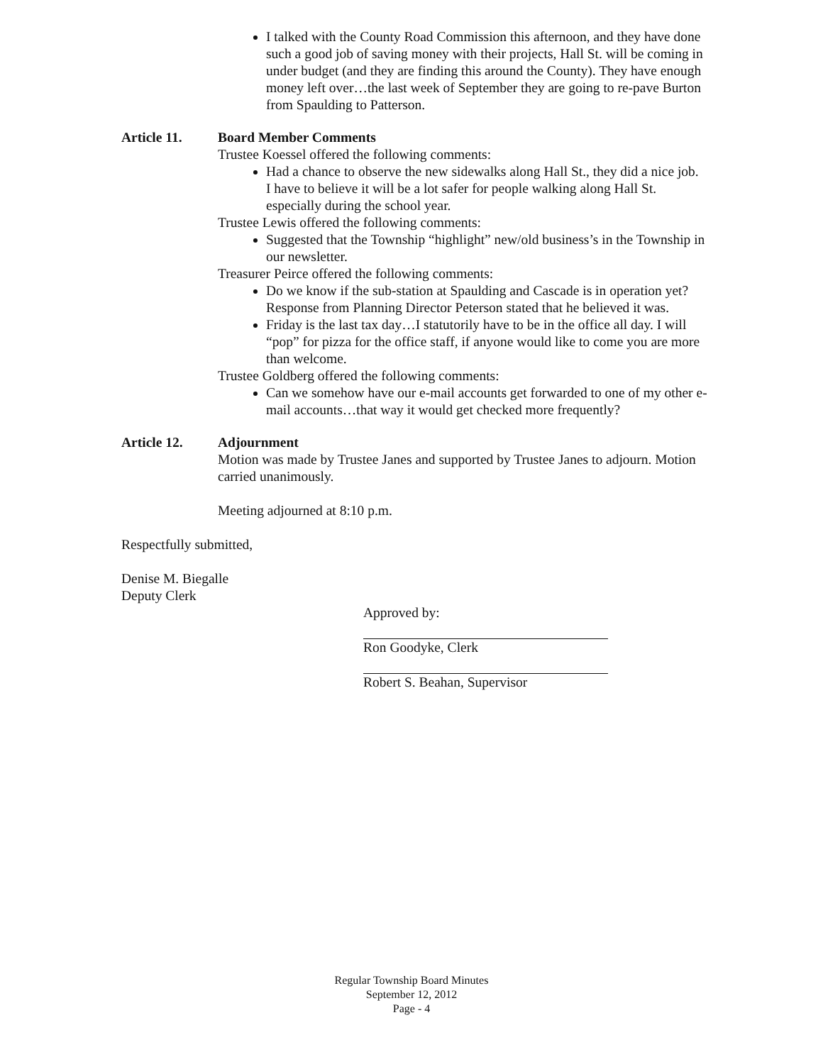I talked with the County Road Commission this afternoon, and they have done such a good job of saving money with their projects, Hall St. will be coming in under budget (and they are finding this around the County). They have enough money left over…the last week of September they are going to re-pave Burton from Spaulding to Patterson.
Article 11. Board Member Comments
Trustee Koessel offered the following comments:
Had a chance to observe the new sidewalks along Hall St., they did a nice job.
I have to believe it will be a lot safer for people walking along Hall St. especially during the school year.
Trustee Lewis offered the following comments:
Suggested that the Township “highlight” new/old business’s in the Township in our newsletter.
Treasurer Peirce offered the following comments:
Do we know if the sub-station at Spaulding and Cascade is in operation yet? Response from Planning Director Peterson stated that he believed it was.
Friday is the last tax day…I statutorily have to be in the office all day. I will “pop” for pizza for the office staff, if anyone would like to come you are more than welcome.
Trustee Goldberg offered the following comments:
Can we somehow have our e-mail accounts get forwarded to one of my other e-mail accounts…that way it would get checked more frequently?
Article 12. Adjournment
Motion was made by Trustee Janes and supported by Trustee Janes to adjourn. Motion carried unanimously.
Meeting adjourned at 8:10 p.m.
Respectfully submitted,
Denise M. Biegalle
Deputy Clerk
Approved by:
Ron Goodyke, Clerk
Robert S. Beahan, Supervisor
Regular Township Board Minutes
September 12, 2012
Page - 4